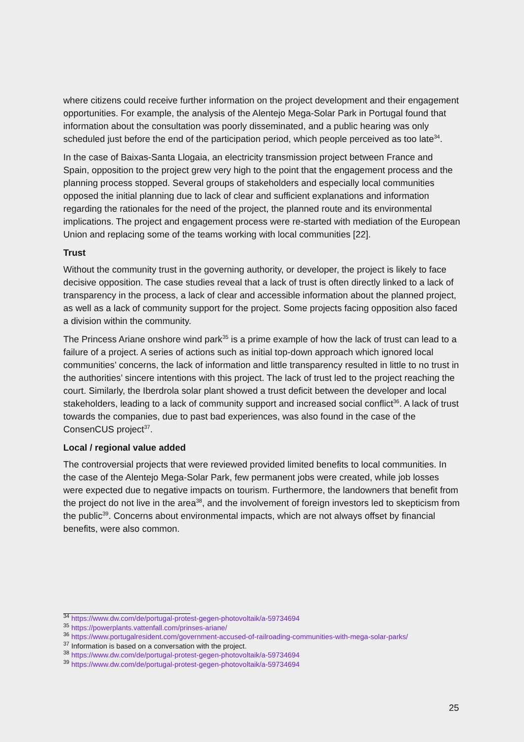where citizens could receive further information on the project development and their engagement opportunities. For example, the analysis of the Alentejo Mega-Solar Park in Portugal found that information about the consultation was poorly disseminated, and a public hearing was only scheduled just before the end of the participation period, which people perceived as too late<sup>34</sup>.
In the case of Baixas-Santa Llogaia, an electricity transmission project between France and Spain, opposition to the project grew very high to the point that the engagement process and the planning process stopped. Several groups of stakeholders and especially local communities opposed the initial planning due to lack of clear and sufficient explanations and information regarding the rationales for the need of the project, the planned route and its environmental implications. The project and engagement process were re-started with mediation of the European Union and replacing some of the teams working with local communities [22].
Trust
Without the community trust in the governing authority, or developer, the project is likely to face decisive opposition. The case studies reveal that a lack of trust is often directly linked to a lack of transparency in the process, a lack of clear and accessible information about the planned project, as well as a lack of community support for the project. Some projects facing opposition also faced a division within the community.
The Princess Ariane onshore wind park<sup>35</sup> is a prime example of how the lack of trust can lead to a failure of a project. A series of actions such as initial top-down approach which ignored local communities’ concerns, the lack of information and little transparency resulted in little to no trust in the authorities’ sincere intentions with this project. The lack of trust led to the project reaching the court. Similarly, the Iberdrola solar plant showed a trust deficit between the developer and local stakeholders, leading to a lack of community support and increased social conflict<sup>36</sup>. A lack of trust towards the companies, due to past bad experiences, was also found in the case of the ConsenCUS project<sup>37</sup>.
Local / regional value added
The controversial projects that were reviewed provided limited benefits to local communities. In the case of the Alentejo Mega-Solar Park, few permanent jobs were created, while job losses were expected due to negative impacts on tourism. Furthermore, the landowners that benefit from the project do not live in the area<sup>38</sup>, and the involvement of foreign investors led to skepticism from the public<sup>39</sup>. Concerns about environmental impacts, which are not always offset by financial benefits, were also common.
<sup>34</sup> https://www.dw.com/de/portugal-protest-gegen-photovoltaik/a-59734694
<sup>35</sup> https://powerplants.vattenfall.com/prinses-ariane/
<sup>36</sup> https://www.portugalresident.com/government-accused-of-railroading-communities-with-mega-solar-parks/
<sup>37</sup> Information is based on a conversation with the project.
<sup>38</sup> https://www.dw.com/de/portugal-protest-gegen-photovoltaik/a-59734694
<sup>39</sup> https://www.dw.com/de/portugal-protest-gegen-photovoltaik/a-59734694
25